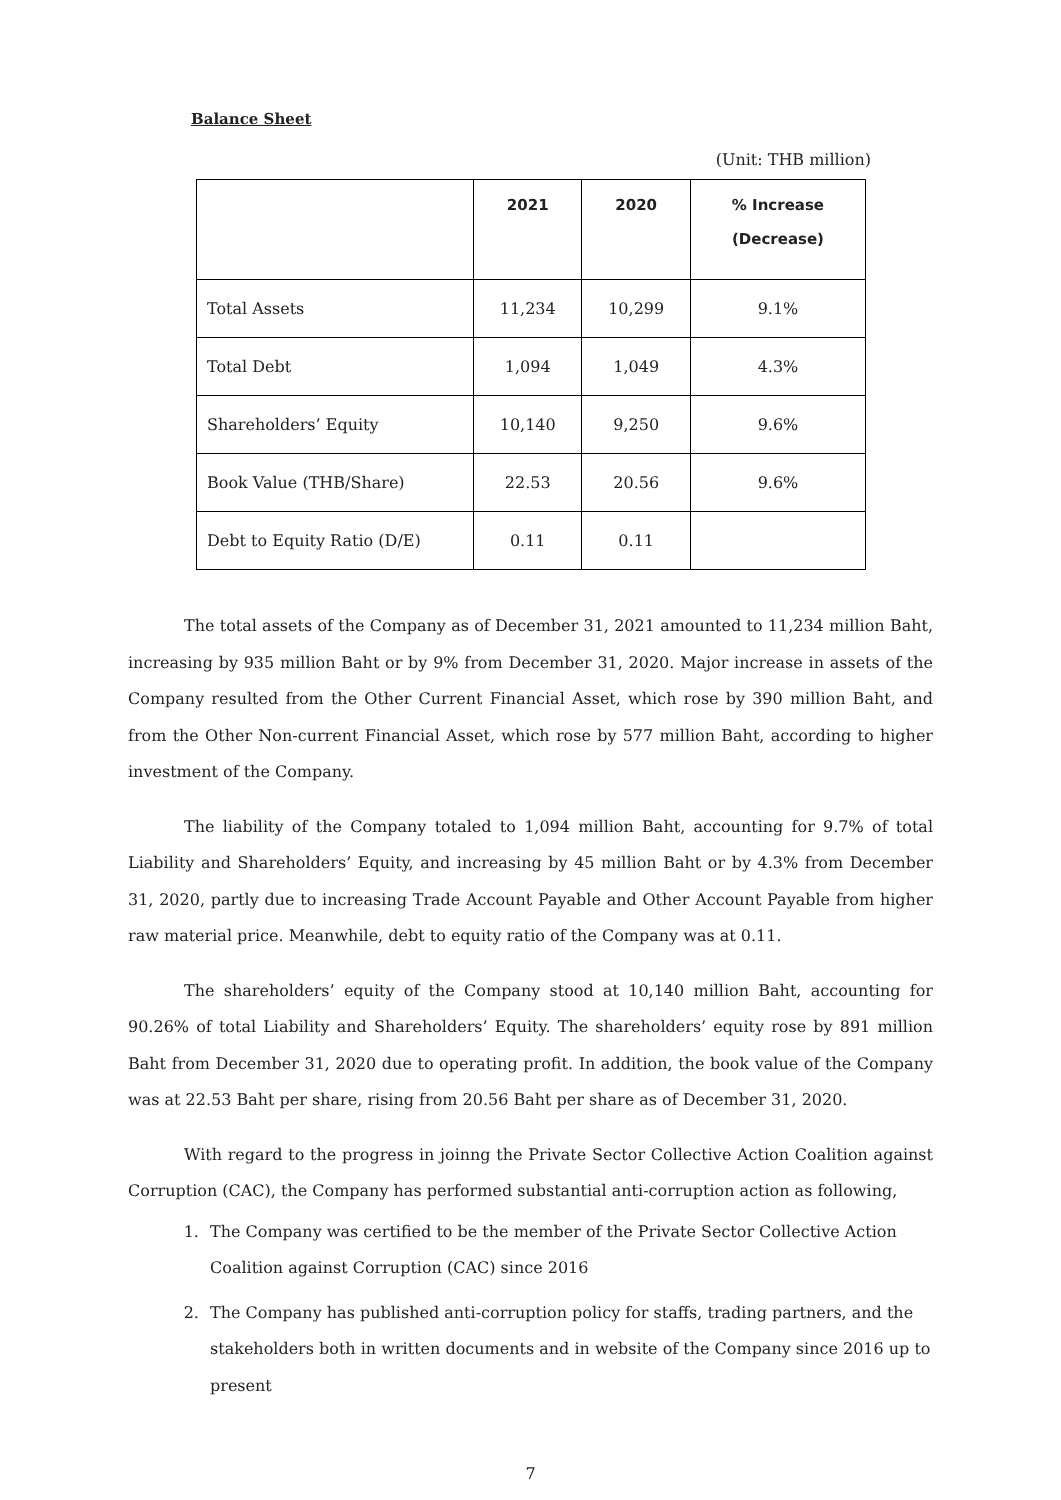Balance Sheet
(Unit: THB million)
| | 2021 | 2020 | % Increase (Decrease) |
| --- | --- | --- | --- |
| Total Assets | 11,234 | 10,299 | 9.1% |
| Total Debt | 1,094 | 1,049 | 4.3% |
| Shareholders’ Equity | 10,140 | 9,250 | 9.6% |
| Book Value (THB/Share) | 22.53 | 20.56 | 9.6% |
| Debt to Equity Ratio (D/E) | 0.11 | 0.11 | |
The total assets of the Company as of December 31, 2021 amounted to 11,234 million Baht, increasing by 935 million Baht or by 9% from December 31, 2020. Major increase in assets of the Company resulted from the Other Current Financial Asset, which rose by 390 million Baht, and from the Other Non-current Financial Asset, which rose by 577 million Baht, according to higher investment of the Company.
The liability of the Company totaled to 1,094 million Baht, accounting for 9.7% of total Liability and Shareholders’ Equity, and increasing by 45 million Baht or by 4.3% from December 31, 2020, partly due to increasing Trade Account Payable and Other Account Payable from higher raw material price. Meanwhile, debt to equity ratio of the Company was at 0.11.
The shareholders’ equity of the Company stood at 10,140 million Baht, accounting for 90.26% of total Liability and Shareholders’ Equity. The shareholders’ equity rose by 891 million Baht from December 31, 2020 due to operating profit. In addition, the book value of the Company was at 22.53 Baht per share, rising from 20.56 Baht per share as of December 31, 2020.
With regard to the progress in joinng the Private Sector Collective Action Coalition against Corruption (CAC), the Company has performed substantial anti-corruption action as following,
1. The Company was certified to be the member of the Private Sector Collective Action Coalition against Corruption (CAC) since 2016
2. The Company has published anti-corruption policy for staffs, trading partners, and the stakeholders both in written documents and in website of the Company since 2016 up to present
7